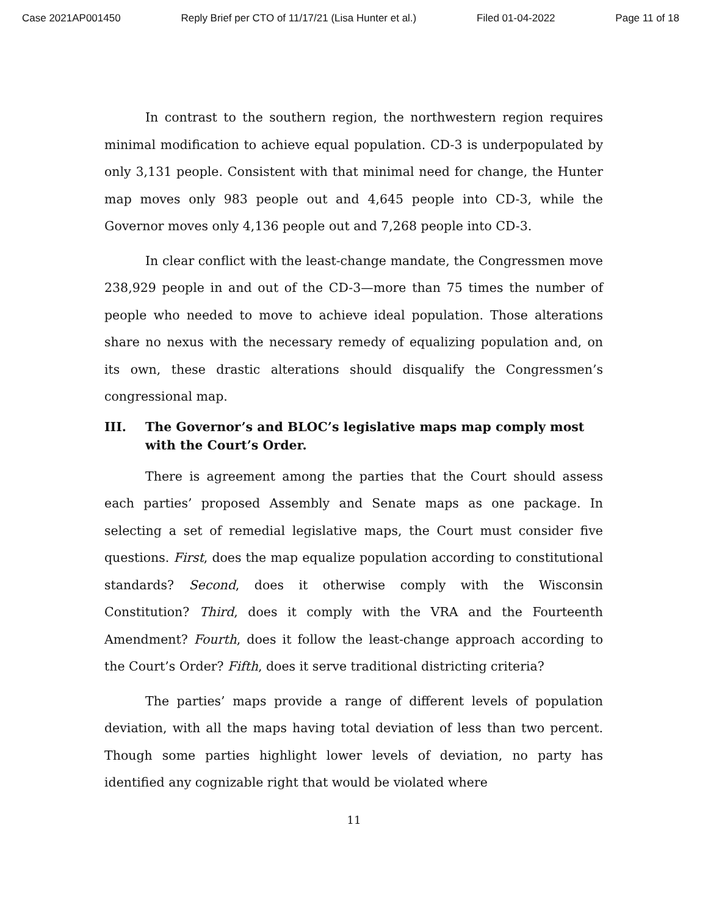Case 2021AP001450 Reply Brief per CTO of 11/17/21 (Lisa Hunter et al.) Filed 01-04-2022 Page 11 of 18
In contrast to the southern region, the northwestern region requires minimal modification to achieve equal population. CD-3 is underpopulated by only 3,131 people. Consistent with that minimal need for change, the Hunter map moves only 983 people out and 4,645 people into CD-3, while the Governor moves only 4,136 people out and 7,268 people into CD-3.
In clear conflict with the least-change mandate, the Congressmen move 238,929 people in and out of the CD-3—more than 75 times the number of people who needed to move to achieve ideal population. Those alterations share no nexus with the necessary remedy of equalizing population and, on its own, these drastic alterations should disqualify the Congressmen’s congressional map.
III. The Governor’s and BLOC’s legislative maps map comply most with the Court’s Order.
There is agreement among the parties that the Court should assess each parties’ proposed Assembly and Senate maps as one package. In selecting a set of remedial legislative maps, the Court must consider five questions. First, does the map equalize population according to constitutional standards? Second, does it otherwise comply with the Wisconsin Constitution? Third, does it comply with the VRA and the Fourteenth Amendment? Fourth, does it follow the least-change approach according to the Court’s Order? Fifth, does it serve traditional districting criteria?
The parties’ maps provide a range of different levels of population deviation, with all the maps having total deviation of less than two percent. Though some parties highlight lower levels of deviation, no party has identified any cognizable right that would be violated where
11